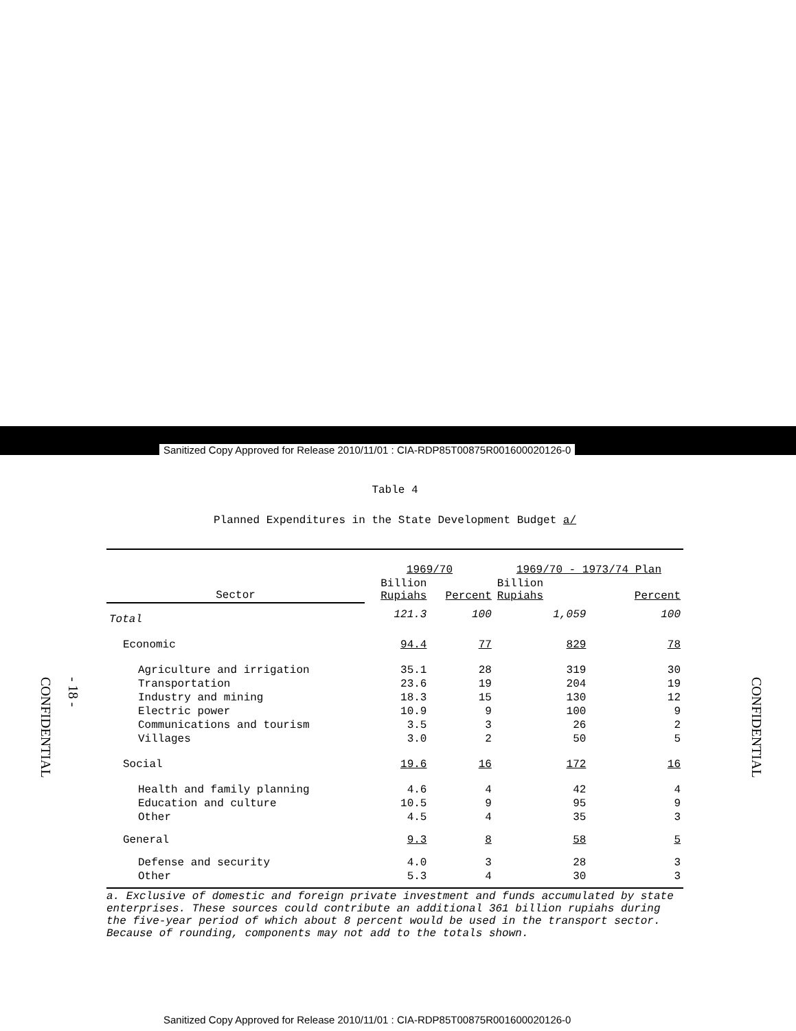Sanitized Copy Approved for Release 2010/11/01 : CIA-RDP85T00875R001600020126-0
CONFIDENTIAL
- 18 -
CONFIDENTIAL
Table 4
Planned Expenditures in the State Development Budget a/
| | 1969/70 | | 1969/70 - 1973/74 Plan | |
| --- | --- | --- | --- | --- |
| Sector | Billion Rupiahs | Percent | Billion Rupiahs | Percent |
| Total | 121.3 | 100 | 1,059 | 100 |
| Economic | 94.4 | 77 | 829 | 78 |
| Agriculture and irrigation | 35.1 | 28 | 319 | 30 |
| Transportation | 23.6 | 19 | 204 | 19 |
| Industry and mining | 18.3 | 15 | 130 | 12 |
| Electric power | 10.9 | 9 | 100 | 9 |
| Communications and tourism | 3.5 | 3 | 26 | 2 |
| Villages | 3.0 | 2 | 50 | 5 |
| Social | 19.6 | 16 | 172 | 16 |
| Health and family planning | 4.6 | 4 | 42 | 4 |
| Education and culture | 10.5 | 9 | 95 | 9 |
| Other | 4.5 | 4 | 35 | 3 |
| General | 9.3 | 8 | 58 | 5 |
| Defense and security | 4.0 | 3 | 28 | 3 |
| Other | 5.3 | 4 | 30 | 3 |
a. Exclusive of domestic and foreign private investment and funds accumulated by state enterprises. These sources could contribute an additional 361 billion rupiahs during the five-year period of which about 8 percent would be used in the transport sector. Because of rounding, components may not add to the totals shown.
Sanitized Copy Approved for Release 2010/11/01 : CIA-RDP85T00875R001600020126-0